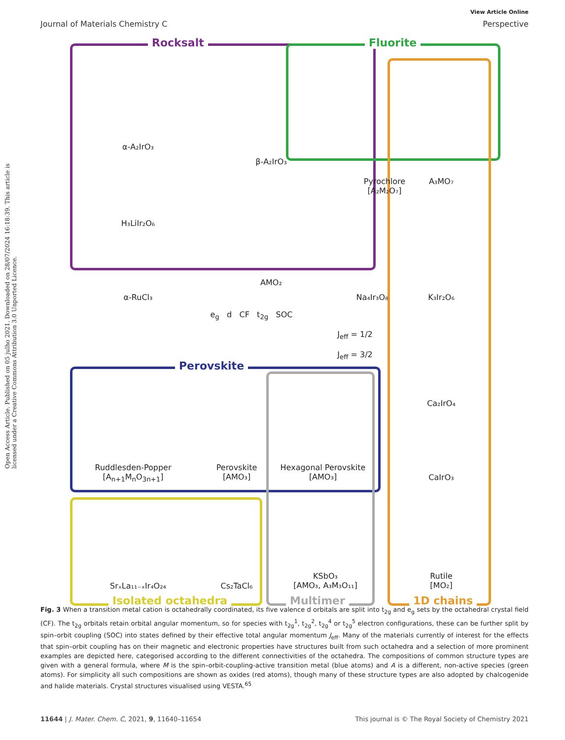Open Access Article. Published on 05 julho 2021. Downloaded on 28/07/2024 16:18:39. This article is licensed under a Creative Commons Attribution 3.0 Unported Licence.
View Article Online
Journal of Materials Chemistry C Perspective
Rocksalt Fluorite
Perovskite
α-A₂IrO₃
β-A₂IrO₃
Pyrochlore
[A₂M₂O₇]
A₃MO₇
H₃LiIr₂O₆
AMO₂
α-RuCl₃ Na₄Ir₃O₈ K₃Ir₂O₆
e<sub>g</sub> d CF t<sub>2g</sub> SOC
J<sub>eff</sub> = 1/2
J<sub>eff</sub> = 3/2
Ca₂IrO₄
Ruddlesden-Popper
[A<sub>n+1</sub>M<sub>n</sub>O<sub>3n+1</sub>]
Perovskite
[AMO₃]
Hexagonal Perovskite
[AMO₃]
CaIrO₃
SrₓLa₁₁₋ₓIr₄O₂₄ Cs₂TaCl₆
KSbO₃
[AMO₃, A₃M₃O₁₁]
Rutile
[MO₂]
Isolated octahedra Multimer 1D chains
Fig. 3 When a transition metal cation is octahedrally coordinated, its five valence d orbitals are split into t<sub>2g</sub> and e<sub>g</sub> sets by the octahedral crystal field (CF). The t<sub>2g</sub> orbitals retain orbital angular momentum, so for species with t<sub>2g</sub><sup>1</sup>, t<sub>2g</sub><sup>2</sup>, t<sub>2g</sub><sup>4</sup> or t<sub>2g</sub><sup>5</sup> electron configurations, these can be further split by spin–orbit coupling (SOC) into states defined by their effective total angular momentum J<sub>eff</sub>. Many of the materials currently of interest for the effects that spin–orbit coupling has on their magnetic and electronic properties have structures built from such octahedra and a selection of more prominent examples are depicted here, categorised according to the different connectivities of the octahedra. The compositions of common structure types are given with a general formula, where M is the spin–orbit-coupling-active transition metal (blue atoms) and A is a different, non-active species (green atoms). For simplicity all such compositions are shown as oxides (red atoms), though many of these structure types are also adopted by chalcogenide and halide materials. Crystal structures visualised using VESTA.<sup>65</sup>
11644 | J. Mater. Chem. C, 2021, 9, 11640–11654 This journal is © The Royal Society of Chemistry 2021